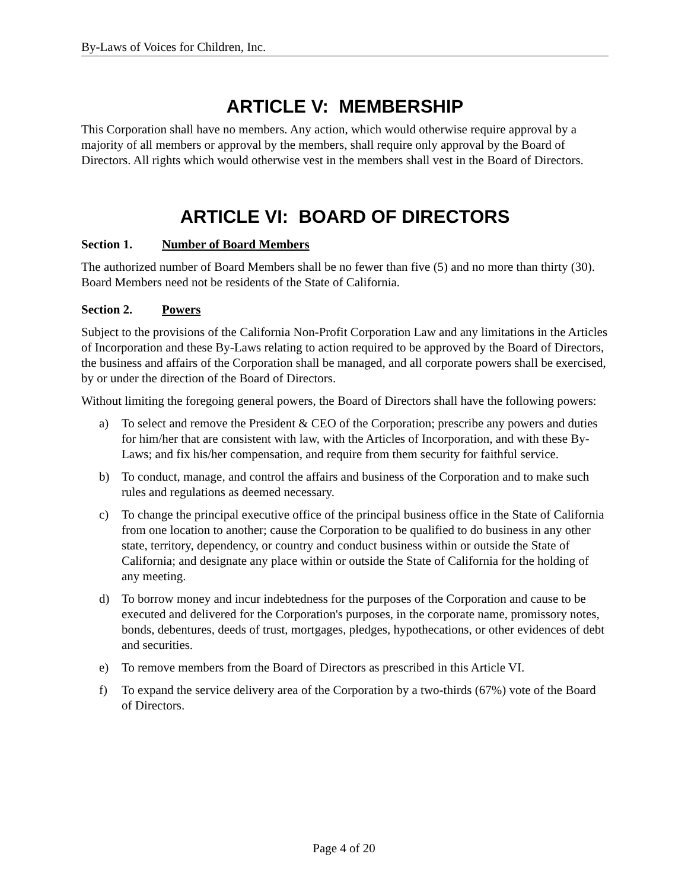By-Laws of Voices for Children, Inc.
ARTICLE V: MEMBERSHIP
This Corporation shall have no members. Any action, which would otherwise require approval by a majority of all members or approval by the members, shall require only approval by the Board of Directors. All rights which would otherwise vest in the members shall vest in the Board of Directors.
ARTICLE VI: BOARD OF DIRECTORS
Section 1. Number of Board Members
The authorized number of Board Members shall be no fewer than five (5) and no more than thirty (30). Board Members need not be residents of the State of California.
Section 2. Powers
Subject to the provisions of the California Non-Profit Corporation Law and any limitations in the Articles of Incorporation and these By-Laws relating to action required to be approved by the Board of Directors, the business and affairs of the Corporation shall be managed, and all corporate powers shall be exercised, by or under the direction of the Board of Directors.
Without limiting the foregoing general powers, the Board of Directors shall have the following powers:
a) To select and remove the President & CEO of the Corporation; prescribe any powers and duties for him/her that are consistent with law, with the Articles of Incorporation, and with these By-Laws; and fix his/her compensation, and require from them security for faithful service.
b) To conduct, manage, and control the affairs and business of the Corporation and to make such rules and regulations as deemed necessary.
c) To change the principal executive office of the principal business office in the State of California from one location to another; cause the Corporation to be qualified to do business in any other state, territory, dependency, or country and conduct business within or outside the State of California; and designate any place within or outside the State of California for the holding of any meeting.
d) To borrow money and incur indebtedness for the purposes of the Corporation and cause to be executed and delivered for the Corporation's purposes, in the corporate name, promissory notes, bonds, debentures, deeds of trust, mortgages, pledges, hypothecations, or other evidences of debt and securities.
e) To remove members from the Board of Directors as prescribed in this Article VI.
f) To expand the service delivery area of the Corporation by a two-thirds (67%) vote of the Board of Directors.
Page 4 of 20